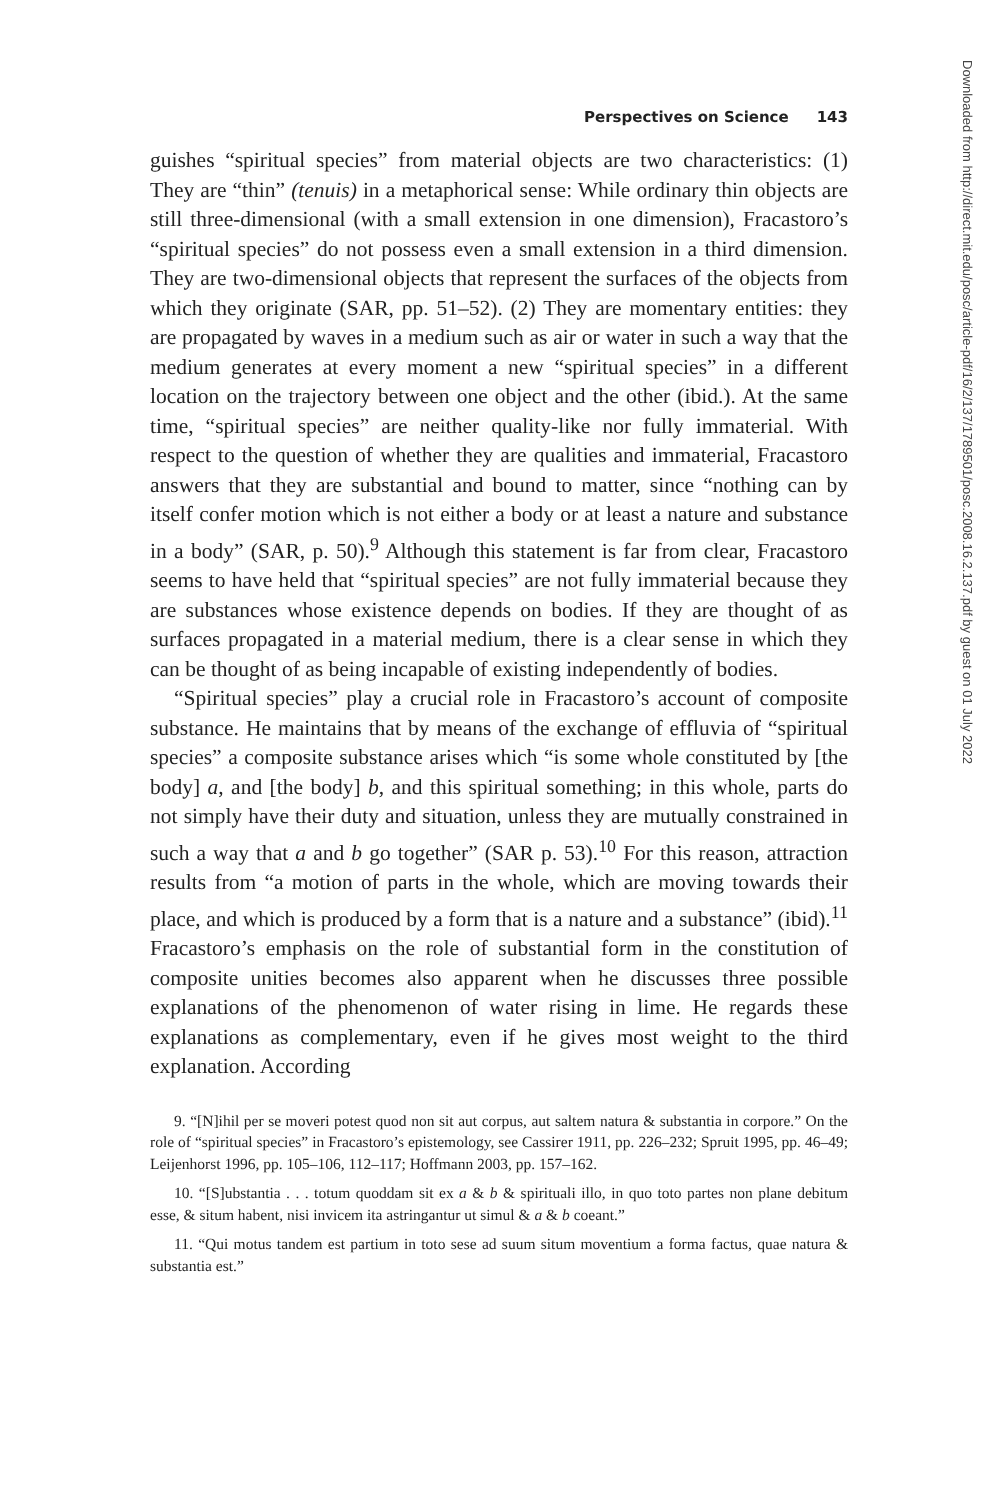Perspectives on Science 143
guishes “spiritual species” from material objects are two characteristics: (1) They are “thin” (tenuis) in a metaphorical sense: While ordinary thin objects are still three-dimensional (with a small extension in one dimension), Fracastoro’s “spiritual species” do not possess even a small extension in a third dimension. They are two-dimensional objects that represent the surfaces of the objects from which they originate (SAR, pp. 51–52). (2) They are momentary entities: they are propagated by waves in a medium such as air or water in such a way that the medium generates at every moment a new “spiritual species” in a different location on the trajectory between one object and the other (ibid.). At the same time, “spiritual species” are neither quality-like nor fully immaterial. With respect to the question of whether they are qualities and immaterial, Fracastoro answers that they are substantial and bound to matter, since “nothing can by itself confer motion which is not either a body or at least a nature and substance in a body” (SAR, p. 50).<sup>9</sup> Although this statement is far from clear, Fracastoro seems to have held that “spiritual species” are not fully immaterial because they are substances whose existence depends on bodies. If they are thought of as surfaces propagated in a material medium, there is a clear sense in which they can be thought of as being incapable of existing independently of bodies.
“Spiritual species” play a crucial role in Fracastoro’s account of composite substance. He maintains that by means of the exchange of effluvia of “spiritual species” a composite substance arises which “is some whole constituted by [the body] a, and [the body] b, and this spiritual something; in this whole, parts do not simply have their duty and situation, unless they are mutually constrained in such a way that a and b go together” (SAR p. 53).<sup>10</sup> For this reason, attraction results from “a motion of parts in the whole, which are moving towards their place, and which is produced by a form that is a nature and a substance” (ibid).<sup>11</sup> Fracastoro’s emphasis on the role of substantial form in the constitution of composite unities becomes also apparent when he discusses three possible explanations of the phenomenon of water rising in lime. He regards these explanations as complementary, even if he gives most weight to the third explanation. According
9. “[N]ihil per se moveri potest quod non sit aut corpus, aut saltem natura & substantia in corpore.” On the role of “spiritual species” in Fracastoro’s epistemology, see Cassirer 1911, pp. 226–232; Spruit 1995, pp. 46–49; Leijenhorst 1996, pp. 105–106, 112–117; Hoffmann 2003, pp. 157–162.
10. “[S]ubstantia . . . totum quoddam sit ex a & b & spirituali illo, in quo toto partes non plane debitum esse, & situm habent, nisi invicem ita astringantur ut simul & a & b coeant.”
11. “Qui motus tandem est partium in toto sese ad suum situm moventium a forma factus, quae natura & substantia est.”
Downloaded from http://direct.mit.edu/posc/article-pdf/16/2/137/1789501/posc.2008.16.2.137.pdf by guest on 01 July 2022